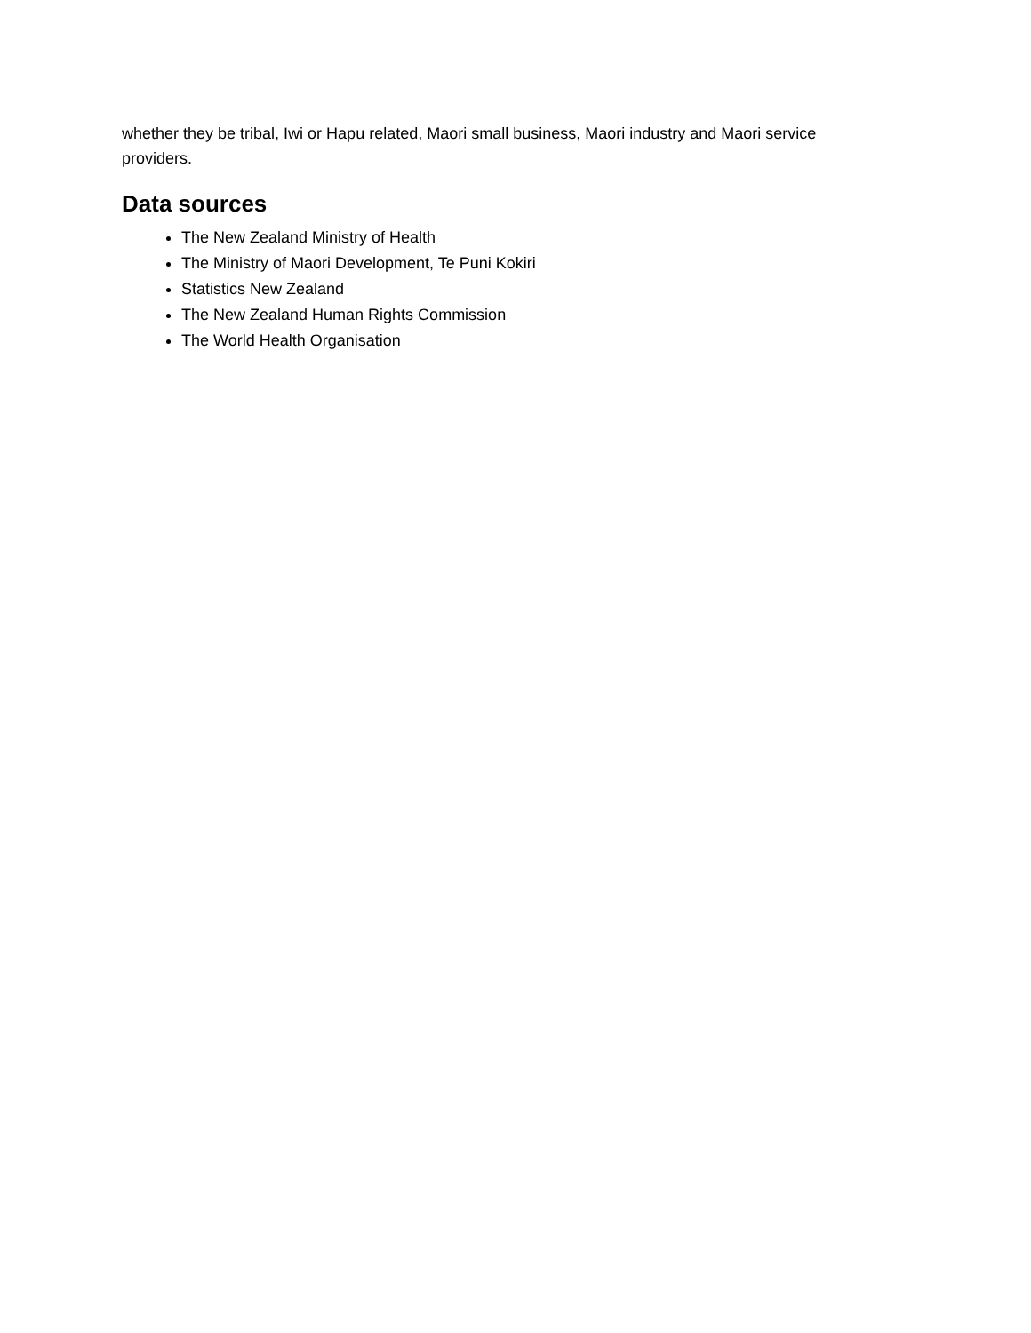whether they be tribal, Iwi or Hapu related, Maori small business, Maori industry and Maori service providers.
Data sources
The New Zealand Ministry of Health
The Ministry of Maori Development, Te Puni Kokiri
Statistics New Zealand
The New Zealand Human Rights Commission
The World Health Organisation